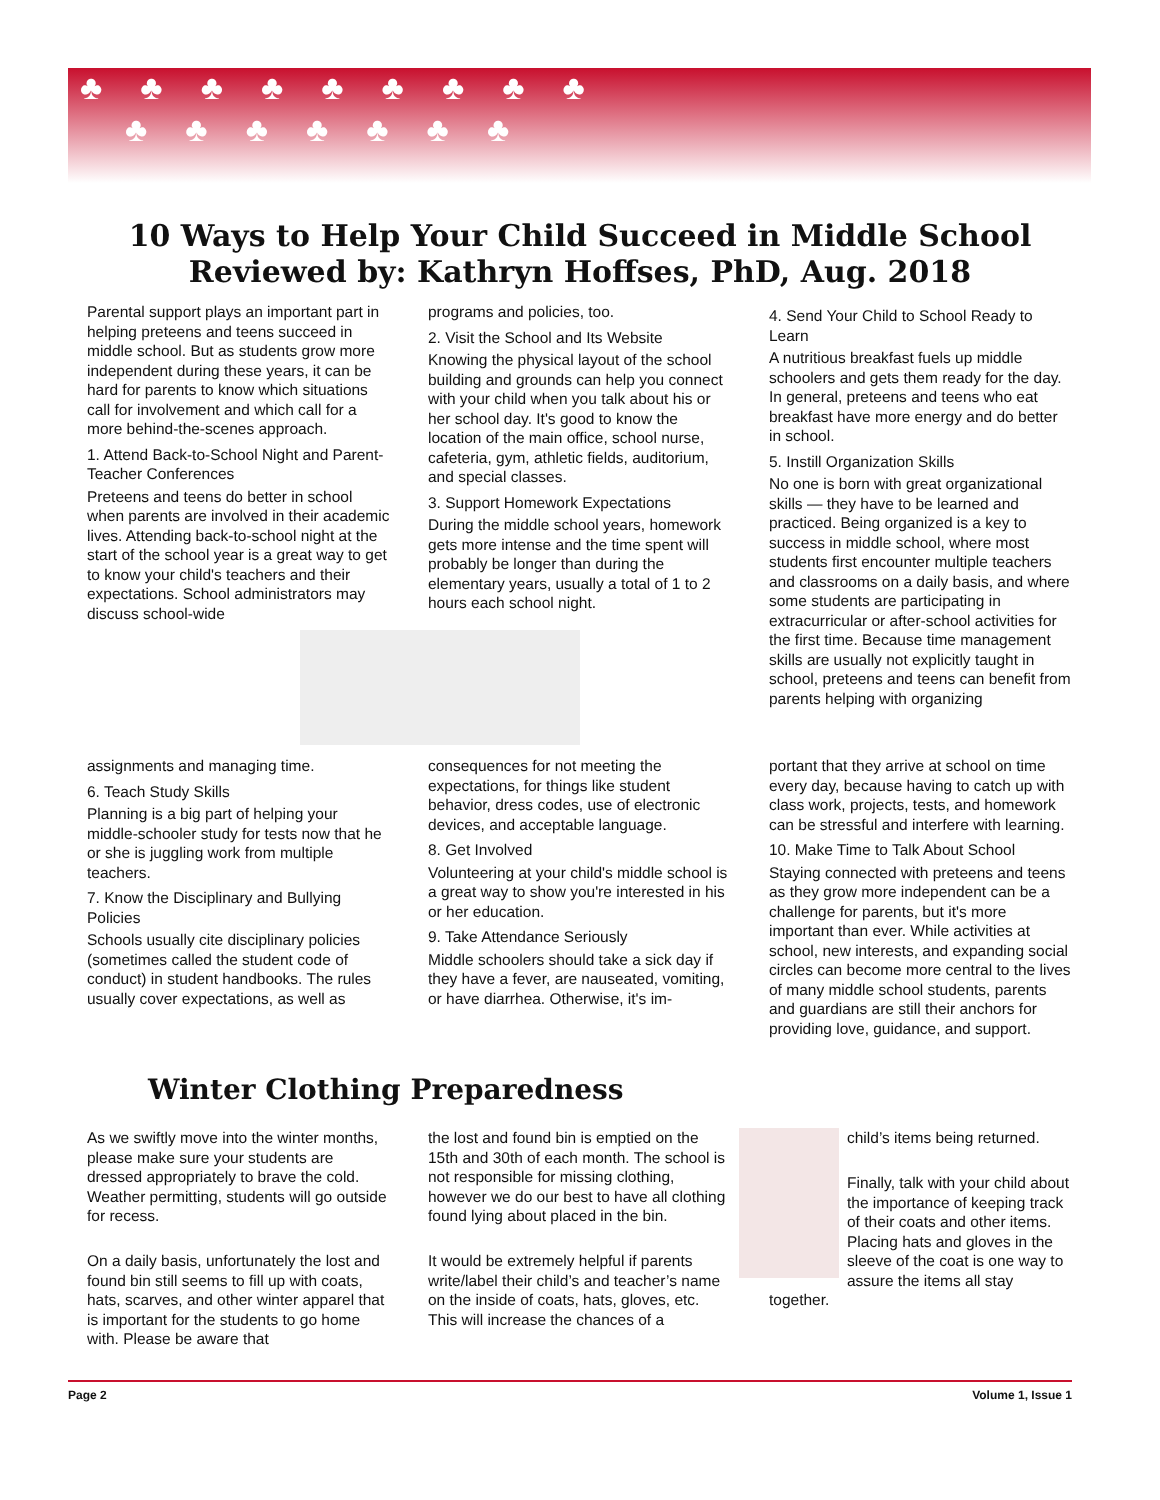♣♣♣♣♣♣♣♣♣
♣♣♣♣♣♣♣
10 Ways to Help Your Child Succeed in Middle School
Reviewed by: Kathryn Hoffses, PhD, Aug. 2018
Parental support plays an important part in helping preteens and teens succeed in middle school. But as students grow more independent during these years, it can be hard for parents to know which situations call for involvement and which call for a more behind-the-scenes approach.
1. Attend Back-to-School Night and Parent-Teacher Conferences
Preteens and teens do better in school when parents are involved in their academic lives. Attending back-to-school night at the start of the school year is a great way to get to know your child's teachers and their expectations. School administrators may discuss school-wide
programs and policies, too.
2. Visit the School and Its Website
Knowing the physical layout of the school building and grounds can help you connect with your child when you talk about his or her school day. It's good to know the location of the main office, school nurse, cafeteria, gym, athletic fields, auditorium, and special classes.
3. Support Homework Expectations
During the middle school years, homework gets more intense and the time spent will probably be longer than during the elementary years, usually a total of 1 to 2 hours each school night.
4. Send Your Child to School Ready to Learn
A nutritious breakfast fuels up middle schoolers and gets them ready for the day. In general, preteens and teens who eat breakfast have more energy and do better in school.
5. Instill Organization Skills
No one is born with great organizational skills — they have to be learned and practiced. Being organized is a key to success in middle school, where most students first encounter multiple teachers and classrooms on a daily basis, and where some students are participating in extracurricular or after-school activities for the first time. Because time management skills are usually not explicitly taught in school, preteens and teens can benefit from parents helping with organizing
assignments and managing time.
6. Teach Study Skills
Planning is a big part of helping your middle-schooler study for tests now that he or she is juggling work from multiple teachers.
7. Know the Disciplinary and Bullying Policies
Schools usually cite disciplinary policies (sometimes called the student code of conduct) in student handbooks. The rules usually cover expectations, as well as
consequences for not meeting the expectations, for things like student behavior, dress codes, use of electronic devices, and acceptable language.
8. Get Involved
Volunteering at your child's middle school is a great way to show you're interested in his or her education.
9. Take Attendance Seriously
Middle schoolers should take a sick day if they have a fever, are nauseated, vomiting, or have diarrhea. Otherwise, it's im-
portant that they arrive at school on time every day, because having to catch up with class work, projects, tests, and homework can be stressful and interfere with learning.
10. Make Time to Talk About School
Staying connected with preteens and teens as they grow more independent can be a challenge for parents, but it's more important than ever. While activities at school, new interests, and expanding social circles can become more central to the lives of many middle school students, parents and guardians are still their anchors for providing love, guidance, and support.
Winter Clothing Preparedness
As we swiftly move into the winter months, please make sure your students are dressed appropriately to brave the cold. Weather permitting, students will go outside for recess.
On a daily basis, unfortunately the lost and found bin still seems to fill up with coats, hats, scarves, and other winter apparel that is important for the students to go home with. Please be aware that
the lost and found bin is emptied on the 15th and 30th of each month. The school is not responsible for missing clothing, however we do our best to have all clothing found lying about placed in the bin.
It would be extremely helpful if parents write/label their child’s and teacher’s name on the inside of coats, hats, gloves, etc. This will increase the chances of a
child’s items being returned.
Finally, talk with your child about the importance of keeping track of their coats and other items. Placing hats and gloves in the sleeve of the coat is one way to assure the items all stay together.
Page 2 Volume 1, Issue 1